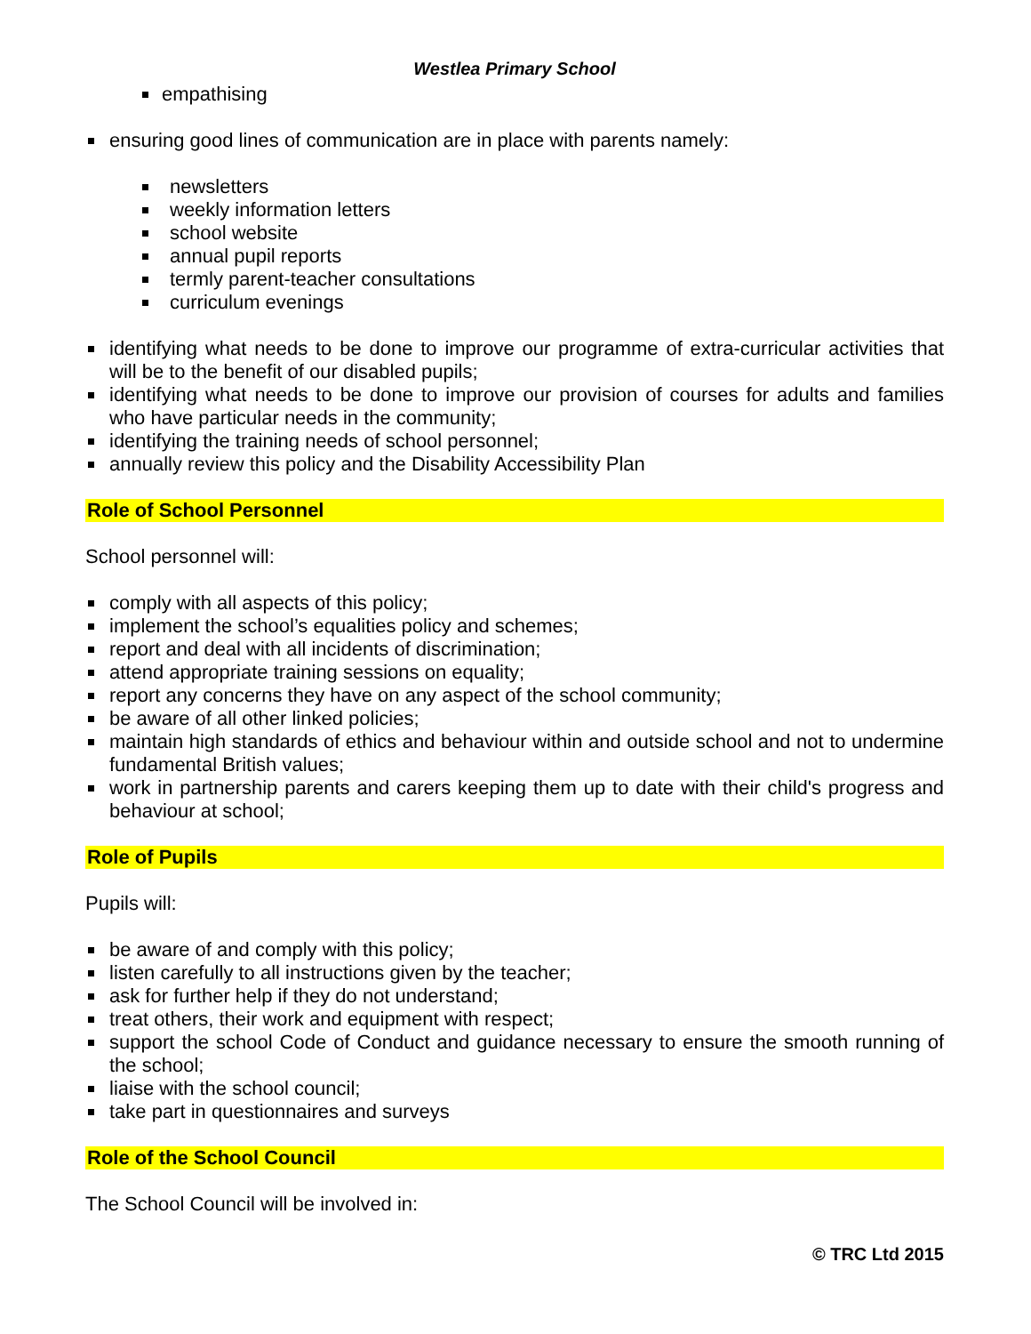Westlea Primary School
empathising
ensuring good lines of communication are in place with parents namely:
newsletters
weekly information letters
school website
annual pupil reports
termly parent-teacher consultations
curriculum evenings
identifying what needs to be done to improve our programme of extra-curricular activities that will be to the benefit of our disabled pupils;
identifying what needs to be done to improve our provision of courses for adults and families who have particular needs in the community;
identifying the training needs of school personnel;
annually review this policy and the Disability Accessibility Plan
Role of School Personnel
School personnel will:
comply with all aspects of this policy;
implement the school’s equalities policy and schemes;
report and deal with all incidents of discrimination;
attend appropriate training sessions on equality;
report any concerns they have on any aspect of the school community;
be aware of all other linked policies;
maintain high standards of ethics and behaviour within and outside school and not to undermine fundamental British values;
work in partnership parents and carers keeping them up to date with their child's progress and behaviour at school;
Role of Pupils
Pupils will:
be aware of and comply with this policy;
listen carefully to all instructions given by the teacher;
ask for further help if they do not understand;
treat others, their work and equipment with respect;
support the school Code of Conduct and guidance necessary to ensure the smooth running of the school;
liaise with the school council;
take part in questionnaires and surveys
Role of the School Council
The School Council will be involved in:
© TRC Ltd 2015